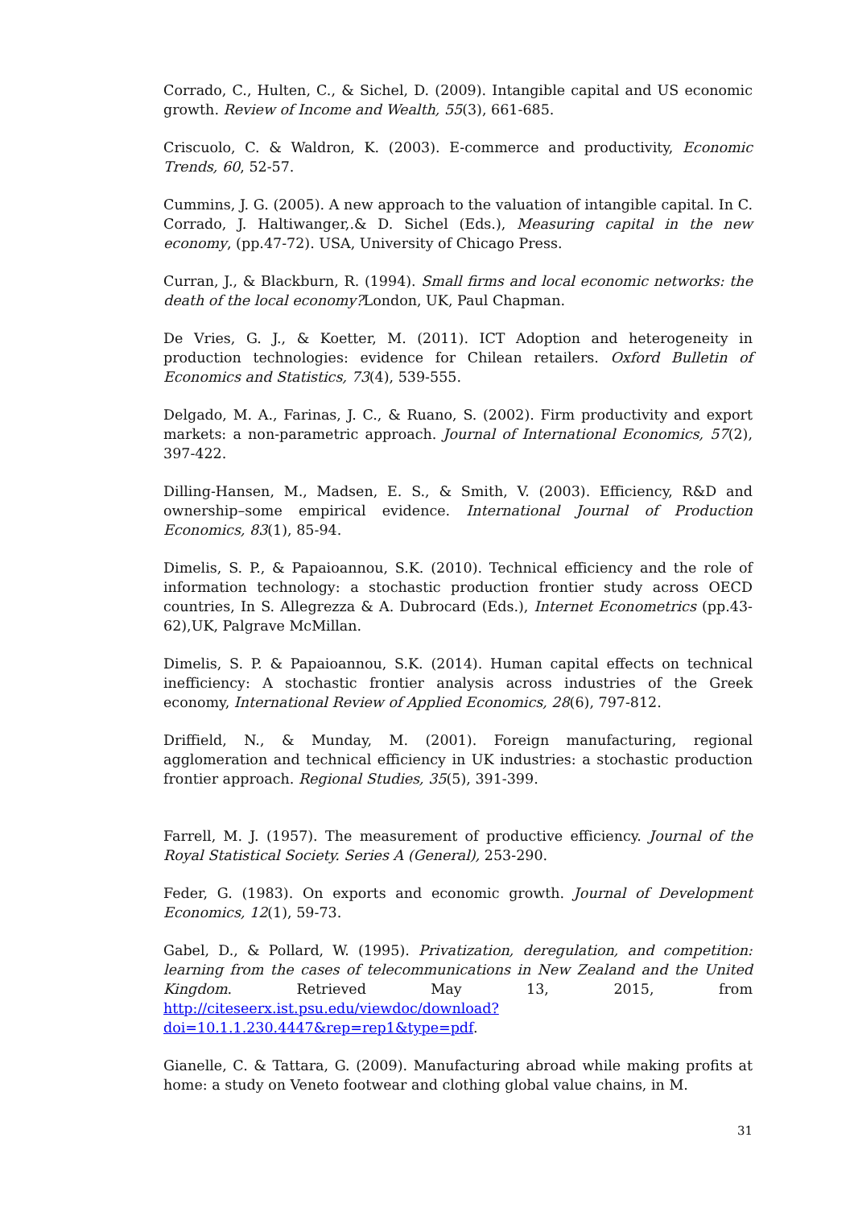Corrado, C., Hulten, C., & Sichel, D. (2009). Intangible capital and US economic growth. Review of Income and Wealth, 55(3), 661-685.
Criscuolo, C. & Waldron, K. (2003). E-commerce and productivity, Economic Trends, 60, 52-57.
Cummins, J. G. (2005). A new approach to the valuation of intangible capital. In C. Corrado, J. Haltiwanger,.& D. Sichel (Eds.), Measuring capital in the new economy, (pp.47-72). USA, University of Chicago Press.
Curran, J., & Blackburn, R. (1994). Small firms and local economic networks: the death of the local economy?London, UK, Paul Chapman.
De Vries, G. J., & Koetter, M. (2011). ICT Adoption and heterogeneity in production technologies: evidence for Chilean retailers. Oxford Bulletin of Economics and Statistics, 73(4), 539-555.
Delgado, M. A., Farinas, J. C., & Ruano, S. (2002). Firm productivity and export markets: a non-parametric approach. Journal of International Economics, 57(2), 397-422.
Dilling-Hansen, M., Madsen, E. S., & Smith, V. (2003). Efficiency, R&D and ownership–some empirical evidence. International Journal of Production Economics, 83(1), 85-94.
Dimelis, S. P., & Papaioannou, S.K. (2010). Technical efficiency and the role of information technology: a stochastic production frontier study across OECD countries, In S. Allegrezza & A. Dubrocard (Eds.), Internet Econometrics (pp.43-62),UK, Palgrave McMillan.
Dimelis, S. P. & Papaioannou, S.K. (2014). Human capital effects on technical inefficiency: A stochastic frontier analysis across industries of the Greek economy, International Review of Applied Economics, 28(6), 797-812.
Driffield, N., & Munday, M. (2001). Foreign manufacturing, regional agglomeration and technical efficiency in UK industries: a stochastic production frontier approach. Regional Studies, 35(5), 391-399.
Farrell, M. J. (1957). The measurement of productive efficiency. Journal of the Royal Statistical Society. Series A (General), 253-290.
Feder, G. (1983). On exports and economic growth. Journal of Development Economics, 12(1), 59-73.
Gabel, D., & Pollard, W. (1995). Privatization, deregulation, and competition: learning from the cases of telecommunications in New Zealand and the United Kingdom. Retrieved May 13, 2015, from http://citeseerx.ist.psu.edu/viewdoc/download?doi=10.1.1.230.4447&rep=rep1&type=pdf.
Gianelle, C. & Tattara, G. (2009). Manufacturing abroad while making profits at home: a study on Veneto footwear and clothing global value chains, in M.
31